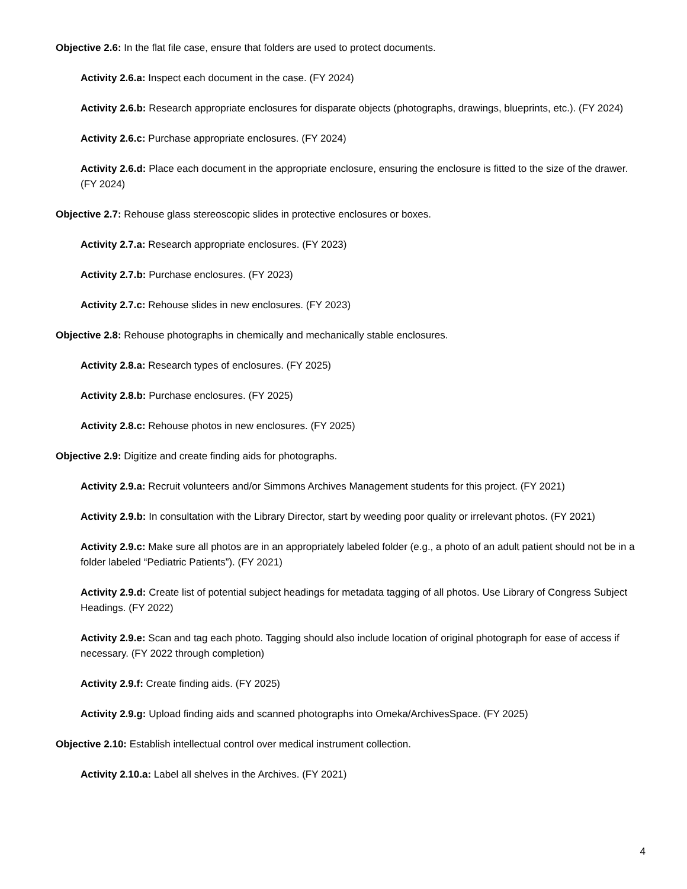Objective 2.6: In the flat file case, ensure that folders are used to protect documents.
Activity 2.6.a: Inspect each document in the case. (FY 2024)
Activity 2.6.b: Research appropriate enclosures for disparate objects (photographs, drawings, blueprints, etc.). (FY 2024)
Activity 2.6.c: Purchase appropriate enclosures. (FY 2024)
Activity 2.6.d: Place each document in the appropriate enclosure, ensuring the enclosure is fitted to the size of the drawer. (FY 2024)
Objective 2.7: Rehouse glass stereoscopic slides in protective enclosures or boxes.
Activity 2.7.a: Research appropriate enclosures. (FY 2023)
Activity 2.7.b: Purchase enclosures. (FY 2023)
Activity 2.7.c: Rehouse slides in new enclosures. (FY 2023)
Objective 2.8: Rehouse photographs in chemically and mechanically stable enclosures.
Activity 2.8.a: Research types of enclosures. (FY 2025)
Activity 2.8.b: Purchase enclosures. (FY 2025)
Activity 2.8.c: Rehouse photos in new enclosures. (FY 2025)
Objective 2.9: Digitize and create finding aids for photographs.
Activity 2.9.a: Recruit volunteers and/or Simmons Archives Management students for this project. (FY 2021)
Activity 2.9.b: In consultation with the Library Director, start by weeding poor quality or irrelevant photos. (FY 2021)
Activity 2.9.c: Make sure all photos are in an appropriately labeled folder (e.g., a photo of an adult patient should not be in a folder labeled “Pediatric Patients”). (FY 2021)
Activity 2.9.d: Create list of potential subject headings for metadata tagging of all photos. Use Library of Congress Subject Headings. (FY 2022)
Activity 2.9.e: Scan and tag each photo. Tagging should also include location of original photograph for ease of access if necessary. (FY 2022 through completion)
Activity 2.9.f: Create finding aids. (FY 2025)
Activity 2.9.g: Upload finding aids and scanned photographs into Omeka/ArchivesSpace. (FY 2025)
Objective 2.10: Establish intellectual control over medical instrument collection.
Activity 2.10.a: Label all shelves in the Archives. (FY 2021)
4